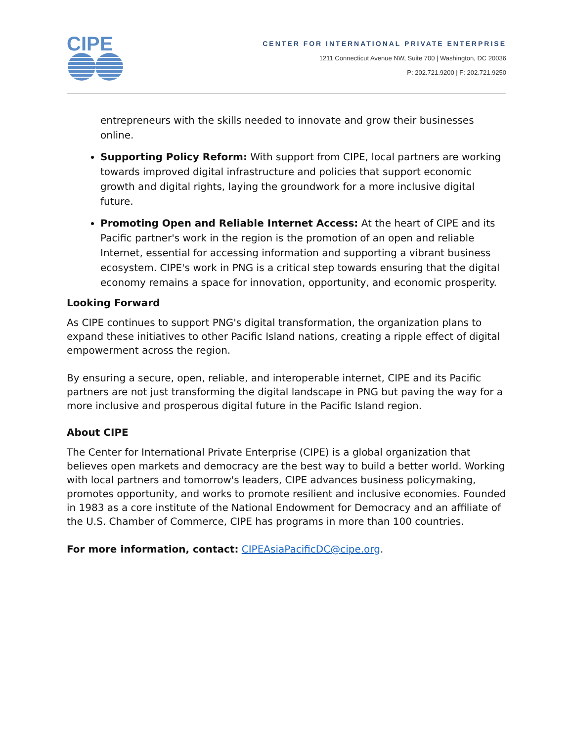CIPE
CENTER FOR INTERNATIONAL PRIVATE ENTERPRISE
1211 Connecticut Avenue NW, Suite 700 | Washington, DC 20036
P: 202.721.9200 | F: 202.721.9250
entrepreneurs with the skills needed to innovate and grow their businesses online.
Supporting Policy Reform: With support from CIPE, local partners are working towards improved digital infrastructure and policies that support economic growth and digital rights, laying the groundwork for a more inclusive digital future.
Promoting Open and Reliable Internet Access: At the heart of CIPE and its Pacific partner's work in the region is the promotion of an open and reliable Internet, essential for accessing information and supporting a vibrant business ecosystem. CIPE's work in PNG is a critical step towards ensuring that the digital economy remains a space for innovation, opportunity, and economic prosperity.
Looking Forward
As CIPE continues to support PNG's digital transformation, the organization plans to expand these initiatives to other Pacific Island nations, creating a ripple effect of digital empowerment across the region.
By ensuring a secure, open, reliable, and interoperable internet, CIPE and its Pacific partners are not just transforming the digital landscape in PNG but paving the way for a more inclusive and prosperous digital future in the Pacific Island region.
About CIPE
The Center for International Private Enterprise (CIPE) is a global organization that believes open markets and democracy are the best way to build a better world. Working with local partners and tomorrow's leaders, CIPE advances business policymaking, promotes opportunity, and works to promote resilient and inclusive economies. Founded in 1983 as a core institute of the National Endowment for Democracy and an affiliate of the U.S. Chamber of Commerce, CIPE has programs in more than 100 countries.
For more information, contact: CIPEAsiaPacificDC@cipe.org.